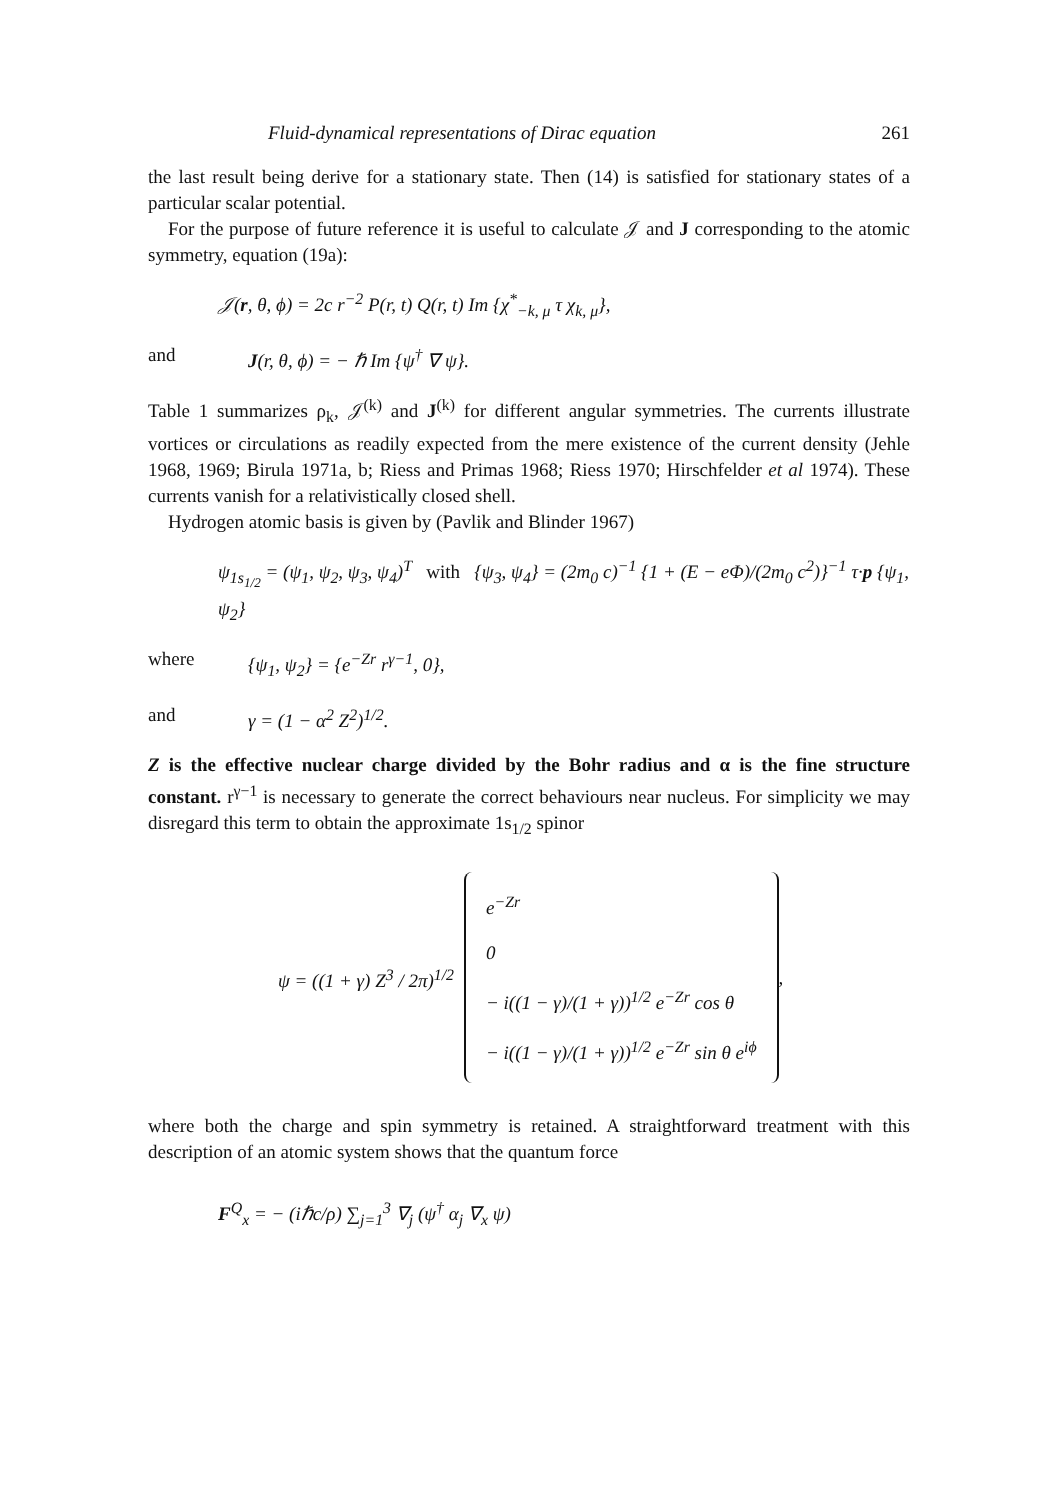Fluid-dynamical representations of Dirac equation 261
the last result being derive for a stationary state. Then (14) is satisfied for stationary states of a particular scalar potential.
For the purpose of future reference it is useful to calculate 𝒥 and J corresponding to the atomic symmetry, equation (19a):
𝒥(r, θ, ϕ) = 2c r<sup>−2</sup> P(r, t) Q(r, t) Im {χ<sup>*</sup><sub>−k, μ</sub> τ χ<sub>k, μ</sub>},
and J(r, θ, ϕ) = − ℏ Im {ψ<sup>†</sup> ∇ ψ}.
Table 1 summarizes ρ<sub>k</sub>, 𝒥<sup>(k)</sup> and J<sup>(k)</sup> for different angular symmetries. The currents illustrate vortices or circulations as readily expected from the mere existence of the current density (Jehle 1968, 1969; Birula 1971a, b; Riess and Primas 1968; Riess 1970; Hirschfelder et al 1974). These currents vanish for a relativistically closed shell.
Hydrogen atomic basis is given by (Pavlik and Blinder 1967)
ψ<sub>1s<sub>1/2</sub></sub> = (ψ<sub>1</sub>, ψ<sub>2</sub>, ψ<sub>3</sub>, ψ<sub>4</sub>)<sup>T</sup> with {ψ<sub>3</sub>, ψ<sub>4</sub>} = (2m<sub>0</sub> c)<sup>−1</sup> {1 + (E − eΦ)/(2m<sub>0</sub> c<sup>2</sup>)}<sup>−1</sup> τ·p {ψ<sub>1</sub>, ψ<sub>2</sub>}
where {ψ<sub>1</sub>, ψ<sub>2</sub>} = {e<sup>−Zr</sup> r<sup>γ−1</sup>, 0},
and γ = (1 − α<sup>2</sup> Z<sup>2</sup>)<sup>1/2</sup>.
Z is the effective nuclear charge divided by the Bohr radius and α is the fine structure constant. r<sup>γ−1</sup> is necessary to generate the correct behaviours near nucleus. For simplicity we may disregard this term to obtain the approximate 1s<sub>1/2</sub> spinor
ψ = ((1 + γ) Z<sup>3</sup> / 2π)<sup>1/2</sup>
e<sup>−Zr</sup>
0
− i((1 − γ)/(1 + γ))<sup>1/2</sup> e<sup>−Zr</sup> cos θ
− i((1 − γ)/(1 + γ))<sup>1/2</sup> e<sup>−Zr</sup> sin θ e<sup>iϕ</sup>
,
where both the charge and spin symmetry is retained. A straightforward treatment with this description of an atomic system shows that the quantum force
F<sup>Q</sup><sub>x</sub> = − (iℏc/ρ) ∑<sub>j=1</sub><sup>3</sup> ∇<sub>j</sub> (ψ<sup>†</sup> α<sub>j</sub> ∇<sub>x</sub> ψ)